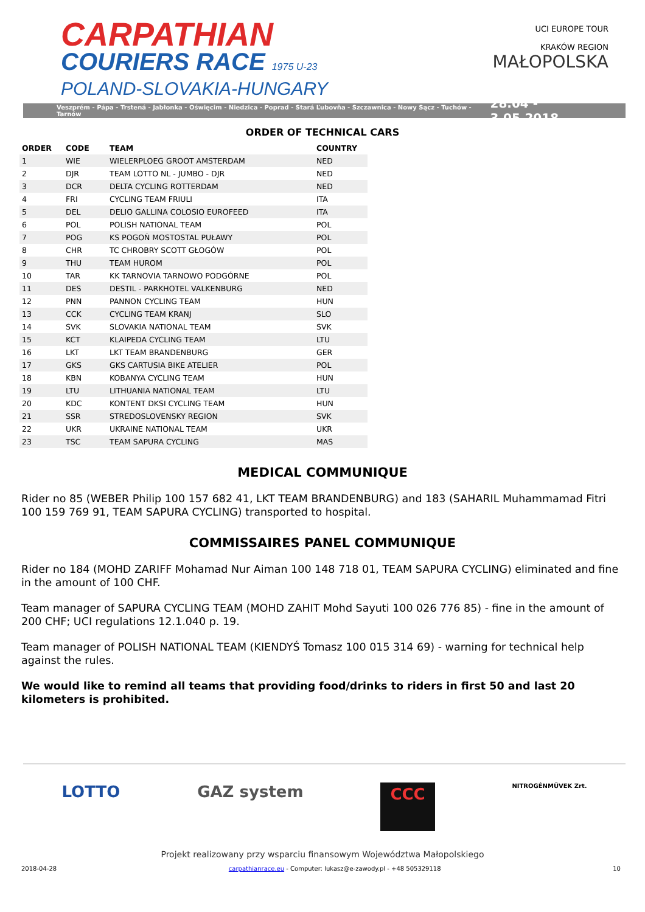CARPATHIAN
COURIERS RACE 1975 U-23
POLAND-SLOVAKIA-HUNGARY
UCI EUROPE TOUR
KRAKÓW REGION
MAŁOPOLSKA
Veszprém - Pápa - Trstená - Jabłonka - Oświęcim - Niedzica - Poprad - Stará Ľubovňa - Szczawnica - Nowy Sącz - Tuchów - Tarnów 28.04 - 3.05.2018
ORDER OF TECHNICAL CARS
| ORDER | CODE | TEAM | COUNTRY |
| --- | --- | --- | --- |
| 1 | WIE | WIELERPLOEG GROOT AMSTERDAM | NED |
| 2 | DJR | TEAM LOTTO NL - JUMBO - DJR | NED |
| 3 | DCR | DELTA CYCLING ROTTERDAM | NED |
| 4 | FRI | CYCLING TEAM FRIULI | ITA |
| 5 | DEL | DELIO GALLINA COLOSIO EUROFEED | ITA |
| 6 | POL | POLISH NATIONAL TEAM | POL |
| 7 | POG | KS POGOŃ MOSTOSTAL PUŁAWY | POL |
| 8 | CHR | TC CHROBRY SCOTT GŁOGÓW | POL |
| 9 | THU | TEAM HUROM | POL |
| 10 | TAR | KK TARNOVIA TARNOWO PODGÓRNE | POL |
| 11 | DES | DESTIL - PARKHOTEL VALKENBURG | NED |
| 12 | PNN | PANNON CYCLING TEAM | HUN |
| 13 | CCK | CYCLING TEAM KRANJ | SLO |
| 14 | SVK | SLOVAKIA NATIONAL TEAM | SVK |
| 15 | KCT | KLAIPEDA CYCLING TEAM | LTU |
| 16 | LKT | LKT TEAM BRANDENBURG | GER |
| 17 | GKS | GKS CARTUSIA BIKE ATELIER | POL |
| 18 | KBN | KOBANYA CYCLING TEAM | HUN |
| 19 | LTU | LITHUANIA NATIONAL TEAM | LTU |
| 20 | KDC | KONTENT DKSI CYCLING TEAM | HUN |
| 21 | SSR | STREDOSLOVENSKY REGION | SVK |
| 22 | UKR | UKRAINE NATIONAL TEAM | UKR |
| 23 | TSC | TEAM SAPURA CYCLING | MAS |
MEDICAL COMMUNIQUE
Rider no 85 (WEBER Philip 100 157 682 41, LKT TEAM BRANDENBURG) and 183 (SAHARIL Muhammamad Fitri 100 159 769 91, TEAM SAPURA CYCLING) transported to hospital.
COMMISSAIRES PANEL COMMUNIQUE
Rider no 184 (MOHD ZARIFF Mohamad Nur Aiman 100 148 718 01, TEAM SAPURA CYCLING) eliminated and fine in the amount of 100 CHF.
Team manager of SAPURA CYCLING TEAM (MOHD ZAHIT Mohd Sayuti 100 026 776 85) - fine in the amount of 200 CHF; UCI regulations 12.1.040 p. 19.
Team manager of POLISH NATIONAL TEAM (KIENDYŚ Tomasz 100 015 314 69) - warning for technical help against the rules.
We would like to remind all teams that providing food/drinks to riders in first 50 and last 20 kilometers is prohibited.
LOTTO GAZ system CCC NITROGÉNMŰVEK Zrt.
Projekt realizowany przy wsparciu finansowym Województwa Małopolskiego
2018-04-28 carpathianrace.eu - Computer: lukasz@e-zawody.pl - +48 505329118 10